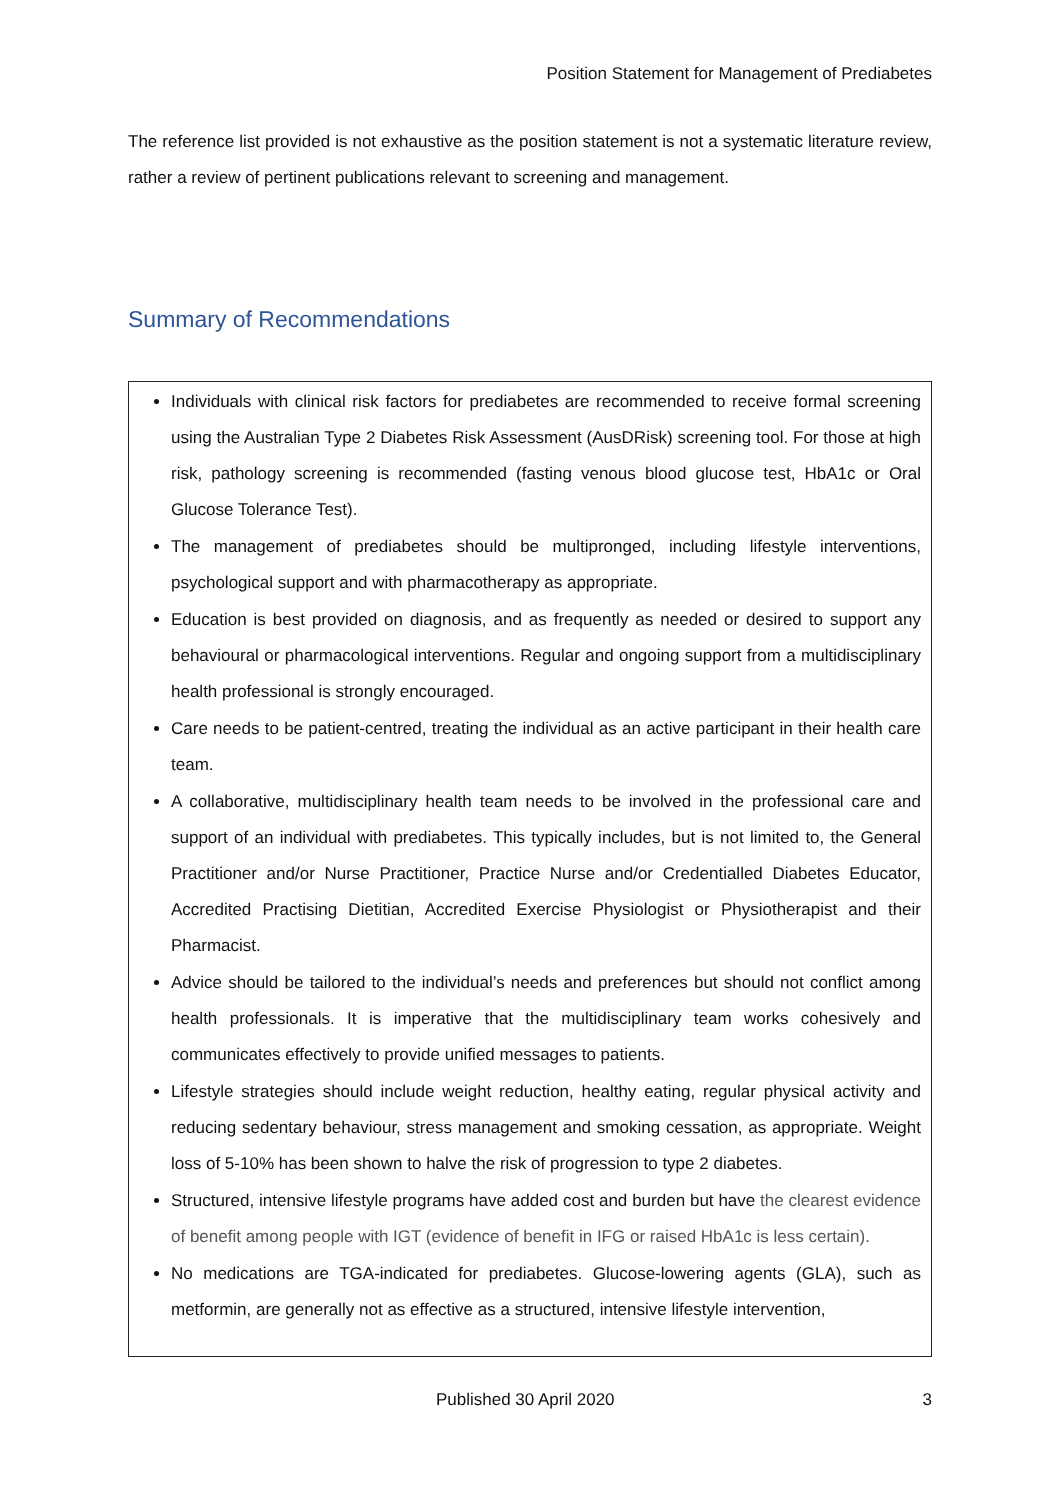Position Statement for Management of Prediabetes
The reference list provided is not exhaustive as the position statement is not a systematic literature review, rather a review of pertinent publications relevant to screening and management.
Summary of Recommendations
Individuals with clinical risk factors for prediabetes are recommended to receive formal screening using the Australian Type 2 Diabetes Risk Assessment (AusDRisk) screening tool. For those at high risk, pathology screening is recommended (fasting venous blood glucose test, HbA1c or Oral Glucose Tolerance Test).
The management of prediabetes should be multipronged, including lifestyle interventions, psychological support and with pharmacotherapy as appropriate.
Education is best provided on diagnosis, and as frequently as needed or desired to support any behavioural or pharmacological interventions. Regular and ongoing support from a multidisciplinary health professional is strongly encouraged.
Care needs to be patient-centred, treating the individual as an active participant in their health care team.
A collaborative, multidisciplinary health team needs to be involved in the professional care and support of an individual with prediabetes. This typically includes, but is not limited to, the General Practitioner and/or Nurse Practitioner, Practice Nurse and/or Credentialled Diabetes Educator, Accredited Practising Dietitian, Accredited Exercise Physiologist or Physiotherapist and their Pharmacist.
Advice should be tailored to the individual’s needs and preferences but should not conflict among health professionals. It is imperative that the multidisciplinary team works cohesively and communicates effectively to provide unified messages to patients.
Lifestyle strategies should include weight reduction, healthy eating, regular physical activity and reducing sedentary behaviour, stress management and smoking cessation, as appropriate. Weight loss of 5-10% has been shown to halve the risk of progression to type 2 diabetes.
Structured, intensive lifestyle programs have added cost and burden but have the clearest evidence of benefit among people with IGT (evidence of benefit in IFG or raised HbA1c is less certain).
No medications are TGA-indicated for prediabetes. Glucose-lowering agents (GLA), such as metformin, are generally not as effective as a structured, intensive lifestyle intervention,
Published 30 April 2020 3